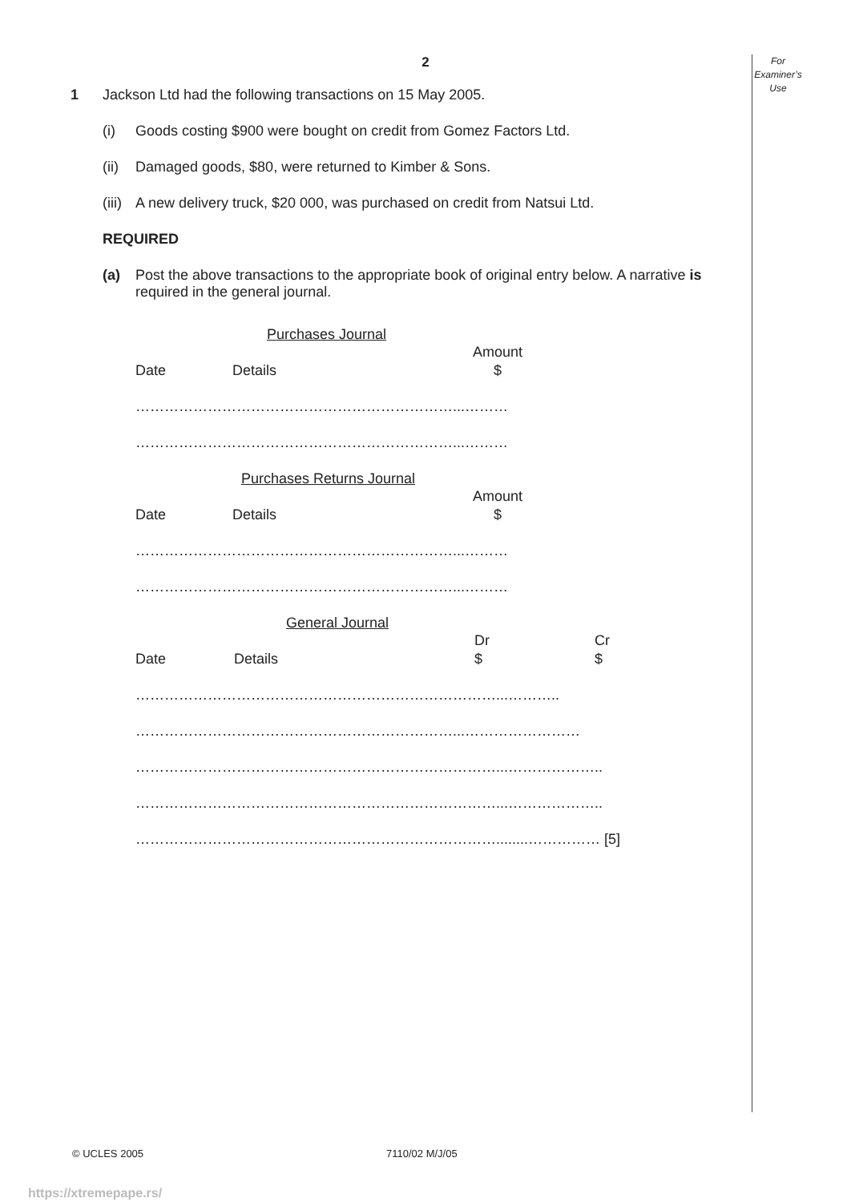2
For
Examiner’s
Use
1 Jackson Ltd had the following transactions on 15 May 2005.
(i) Goods costing $900 were bought on credit from Gomez Factors Ltd.
(ii) Damaged goods, $80, were returned to Kimber & Sons.
(iii) A new delivery truck, $20 000, was purchased on credit from Natsui Ltd.
REQUIRED
(a) Post the above transactions to the appropriate book of original entry below. A narrative is required in the general journal.
Purchases Journal
Date Details Amount
$
…………………………………………………………...………
…………………………………………………………...………
Purchases Returns Journal
Date Details Amount
$
…………………………………………………………...………
…………………………………………………………...………
General Journal
Date Details Dr
$ Cr
$
…………………………………………………………………...………..
…………………………………………………………...……………………
…………………………………………………………………...………………..
…………………………………………………………………...………………..
…………………………………………………………………........…………… [5]
© UCLES 2005 7110/02 M/J/05
https://xtremepape.rs/